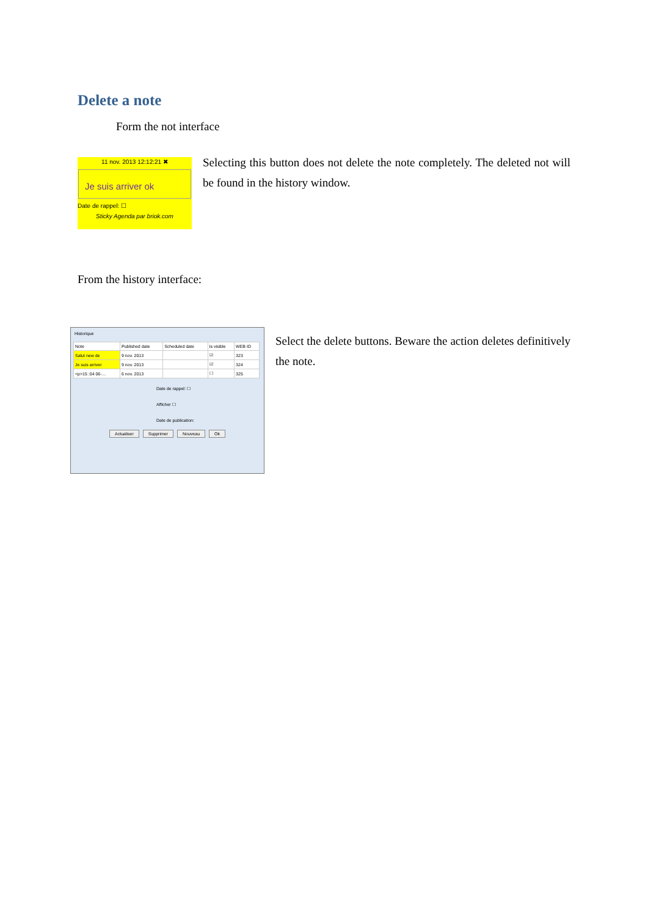Delete a note
Form the not interface
11 nov. 2013 12:12:21 ✖
Je suis arriver ok
Date de rappel: ☐
Sticky Agenda par briok.com
Selecting this button does not delete the note completely. The deleted not will be found in the history window.
From the history interface:
Historique
| Note | Published date | Scheduled date | Is visible | WEB ID |
| --- | --- | --- | --- | --- |
| Salut new de | 9 nov. 2013 | | ☑ | 323 |
| Je suis arriver | 9 nov. 2013 | | ☑ | 324 |
| <p>15 :04 06-… | 6 nov. 2013 | | ☐ | 325 |
Date de rappel: ☐
Afficher ☐
Date de publication:
Actualiser Supprimer Nouveau Ok
Select the delete buttons. Beware the action deletes definitively the note.